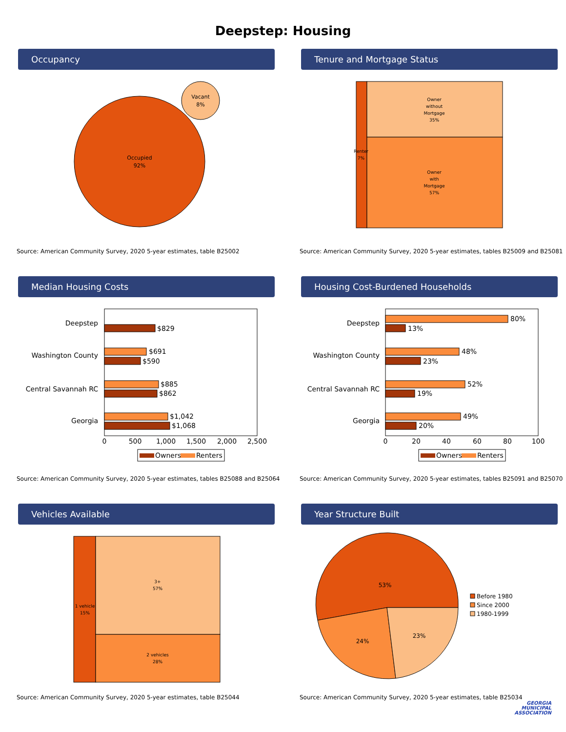Deepstep: Housing
Occupancy
Occupied
92%
Vacant
8%
Source: American Community Survey, 2020 5-year estimates, table B25002
Tenure and Mortgage Status
Renter
7%
Owner
without
Mortgage
35%
Owner
with
Mortgage
57%
Source: American Community Survey, 2020 5-year estimates, tables B25009 and B25081
Median Housing Costs
Deepstep
Washington County
Central Savannah RC
Georgia
$829
$691
$590
$885
$862
$1,042
$1,068
0
500
1,000
1,500
2,000
2,500
Owners
Renters
Source: American Community Survey, 2020 5-year estimates, tables B25088 and B25064
Housing Cost-Burdened Households
Deepstep
Washington County
Central Savannah RC
Georgia
80%
13%
48%
23%
52%
19%
49%
20%
0
20
40
60
80
100
Owners
Renters
Source: American Community Survey, 2020 5-year estimates, tables B25091 and B25070
Vehicles Available
1 vehicle
15%
3+
57%
2 vehicles
28%
Source: American Community Survey, 2020 5-year estimates, table B25044
Year Structure Built
53%
24%
23%
Before 1980
Since 2000
1980-1999
Source: American Community Survey, 2020 5-year estimates, table B25034
GEORGIA
MUNICIPAL
ASSOCIATION